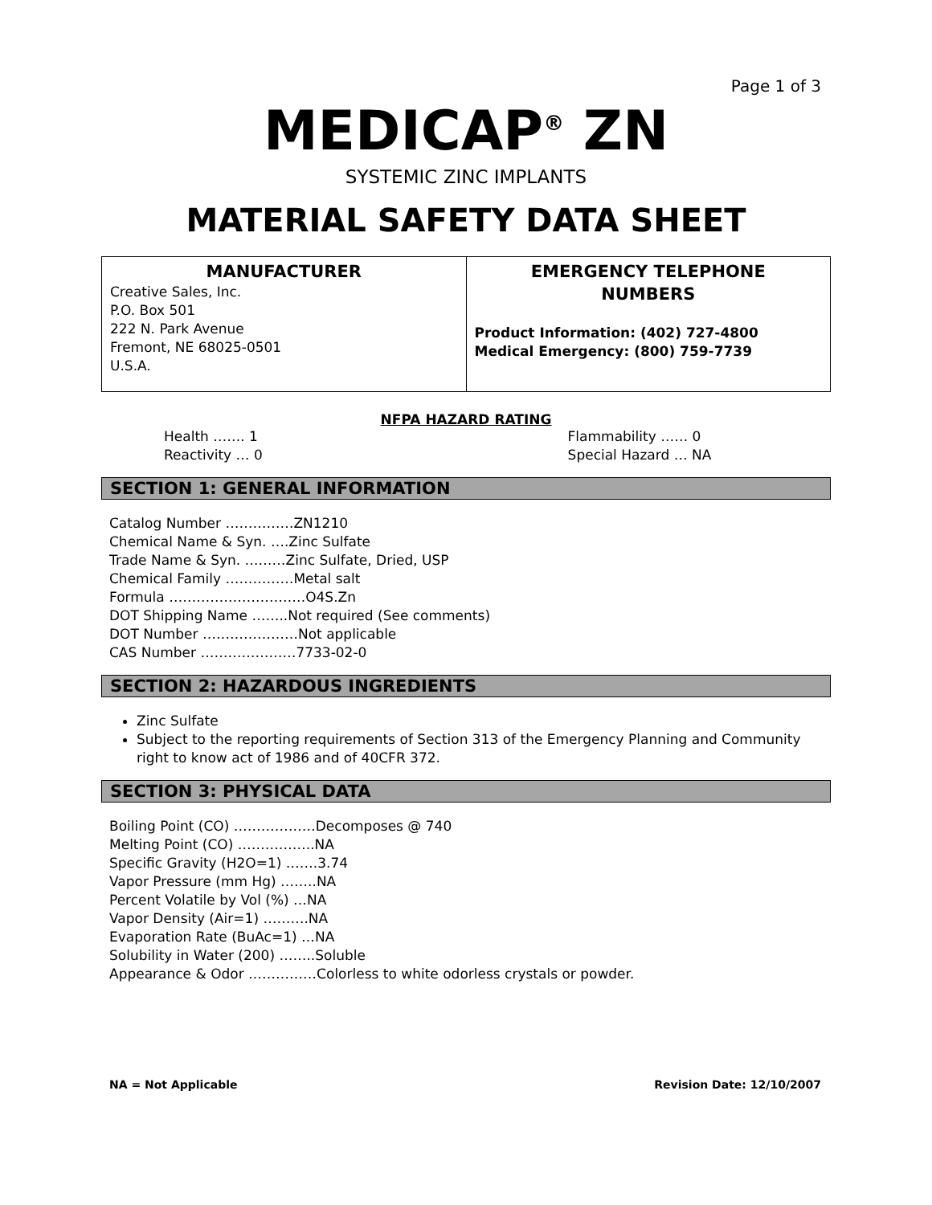Page 1 of 3
MEDICAP<sup>®</sup> ZN
SYSTEMIC ZINC IMPLANTS
MATERIAL SAFETY DATA SHEET
| MANUFACTURER Creative Sales, Inc. P.O. Box 501 222 N. Park Avenue Fremont, NE 68025-0501 U.S.A. | EMERGENCY TELEPHONE NUMBERS Product Information: (402) 727-4800 Medical Emergency: (800) 759-7739 |
NFPA HAZARD RATING
| Health ……. 1 | Flammability …… 0 |
| Reactivity … 0 | Special Hazard … NA |
SECTION 1: GENERAL INFORMATION
Catalog Number ……………ZN1210
Chemical Name & Syn. ….Zinc Sulfate
Trade Name & Syn. ………Zinc Sulfate, Dried, USP
Chemical Family ……………Metal salt
Formula …………………………O4S.Zn
DOT Shipping Name ……..Not required (See comments)
DOT Number …………………Not applicable
CAS Number …………………7733-02-0
SECTION 2: HAZARDOUS INGREDIENTS
Zinc Sulfate
Subject to the reporting requirements of Section 313 of the Emergency Planning and Community right to know act of 1986 and of 40CFR 372.
SECTION 3: PHYSICAL DATA
Boiling Point (CO) ………………Decomposes @ 740
Melting Point (CO) ……………..NA
Specific Gravity (H2O=1) …….3.74
Vapor Pressure (mm Hg) ……..NA
Percent Volatile by Vol (%) …NA
Vapor Density (Air=1) ……….NA
Evaporation Rate (BuAc=1) …NA
Solubility in Water (200) ……..Soluble
Appearance & Odor ……………Colorless to white odorless crystals or powder.
NA = Not Applicable Revision Date: 12/10/2007